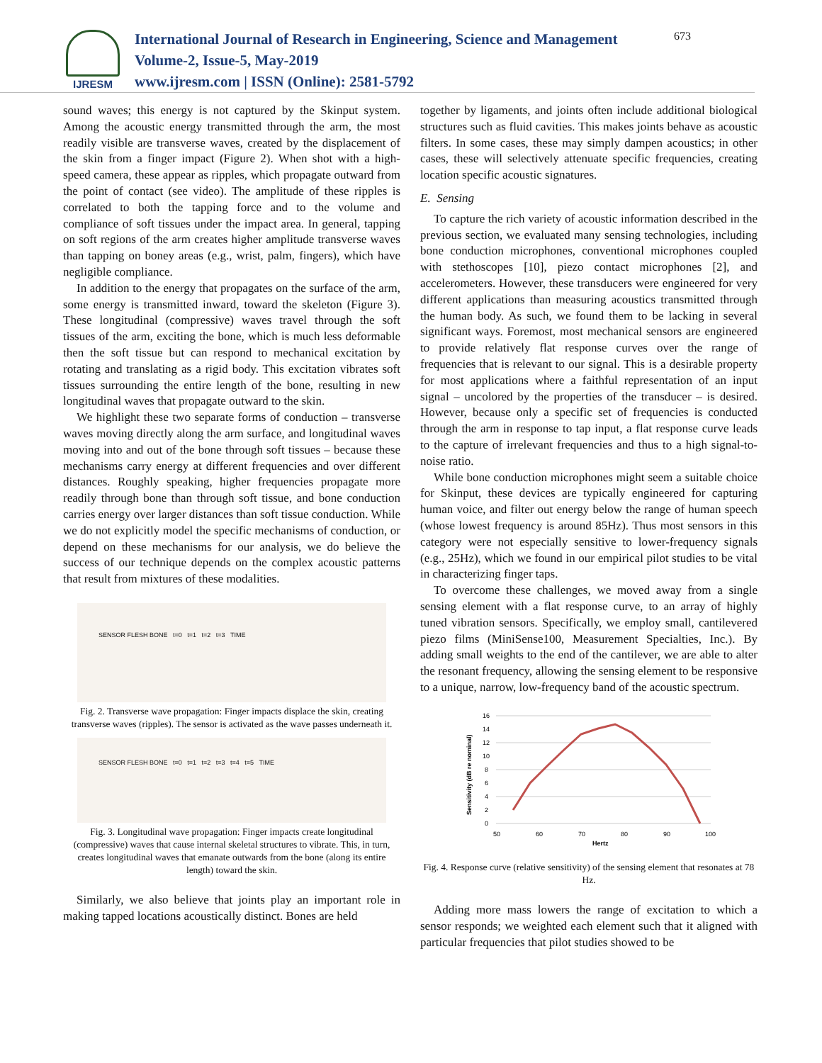IJRESM
International Journal of Research in Engineering, Science and Management
Volume-2, Issue-5, May-2019
www.ijresm.com | ISSN (Online): 2581-5792
673
sound waves; this energy is not captured by the Skinput system. Among the acoustic energy transmitted through the arm, the most readily visible are transverse waves, created by the displacement of the skin from a finger impact (Figure 2). When shot with a high-speed camera, these appear as ripples, which propagate outward from the point of contact (see video). The amplitude of these ripples is correlated to both the tapping force and to the volume and compliance of soft tissues under the impact area. In general, tapping on soft regions of the arm creates higher amplitude transverse waves than tapping on boney areas (e.g., wrist, palm, fingers), which have negligible compliance.
In addition to the energy that propagates on the surface of the arm, some energy is transmitted inward, toward the skeleton (Figure 3). These longitudinal (compressive) waves travel through the soft tissues of the arm, exciting the bone, which is much less deformable then the soft tissue but can respond to mechanical excitation by rotating and translating as a rigid body. This excitation vibrates soft tissues surrounding the entire length of the bone, resulting in new longitudinal waves that propagate outward to the skin.
We highlight these two separate forms of conduction – transverse waves moving directly along the arm surface, and longitudinal waves moving into and out of the bone through soft tissues – because these mechanisms carry energy at different frequencies and over different distances. Roughly speaking, higher frequencies propagate more readily through bone than through soft tissue, and bone conduction carries energy over larger distances than soft tissue conduction. While we do not explicitly model the specific mechanisms of conduction, or depend on these mechanisms for our analysis, we do believe the success of our technique depends on the complex acoustic patterns that result from mixtures of these modalities.
SENSOR FLESH BONE t=0 t=1 t=2 t=3 TIME
Fig. 2. Transverse wave propagation: Finger impacts displace the skin, creating transverse waves (ripples). The sensor is activated as the wave passes underneath it.
SENSOR FLESH BONE t=0 t=1 t=2 t=3 t=4 t=5 TIME
Fig. 3. Longitudinal wave propagation: Finger impacts create longitudinal (compressive) waves that cause internal skeletal structures to vibrate. This, in turn, creates longitudinal waves that emanate outwards from the bone (along its entire length) toward the skin.
Similarly, we also believe that joints play an important role in making tapped locations acoustically distinct. Bones are held
together by ligaments, and joints often include additional biological structures such as fluid cavities. This makes joints behave as acoustic filters. In some cases, these may simply dampen acoustics; in other cases, these will selectively attenuate specific frequencies, creating location specific acoustic signatures.
E. Sensing
To capture the rich variety of acoustic information described in the previous section, we evaluated many sensing technologies, including bone conduction microphones, conventional microphones coupled with stethoscopes [10], piezo contact microphones [2], and accelerometers. However, these transducers were engineered for very different applications than measuring acoustics transmitted through the human body. As such, we found them to be lacking in several significant ways. Foremost, most mechanical sensors are engineered to provide relatively flat response curves over the range of frequencies that is relevant to our signal. This is a desirable property for most applications where a faithful representation of an input signal – uncolored by the properties of the transducer – is desired. However, because only a specific set of frequencies is conducted through the arm in response to tap input, a flat response curve leads to the capture of irrelevant frequencies and thus to a high signal-to-noise ratio.
While bone conduction microphones might seem a suitable choice for Skinput, these devices are typically engineered for capturing human voice, and filter out energy below the range of human speech (whose lowest frequency is around 85Hz). Thus most sensors in this category were not especially sensitive to lower-frequency signals (e.g., 25Hz), which we found in our empirical pilot studies to be vital in characterizing finger taps.
To overcome these challenges, we moved away from a single sensing element with a flat response curve, to an array of highly tuned vibration sensors. Specifically, we employ small, cantilevered piezo films (MiniSense100, Measurement Specialties, Inc.). By adding small weights to the end of the cantilever, we are able to alter the resonant frequency, allowing the sensing element to be responsive to a unique, narrow, low-frequency band of the acoustic spectrum.
Sensitivity (dB re nominal)
16
14
12
10
8
6
4
2
0
50
60
70
80
90
100
Hertz
Fig. 4. Response curve (relative sensitivity) of the sensing element that resonates at 78 Hz.
Adding more mass lowers the range of excitation to which a sensor responds; we weighted each element such that it aligned with particular frequencies that pilot studies showed to be